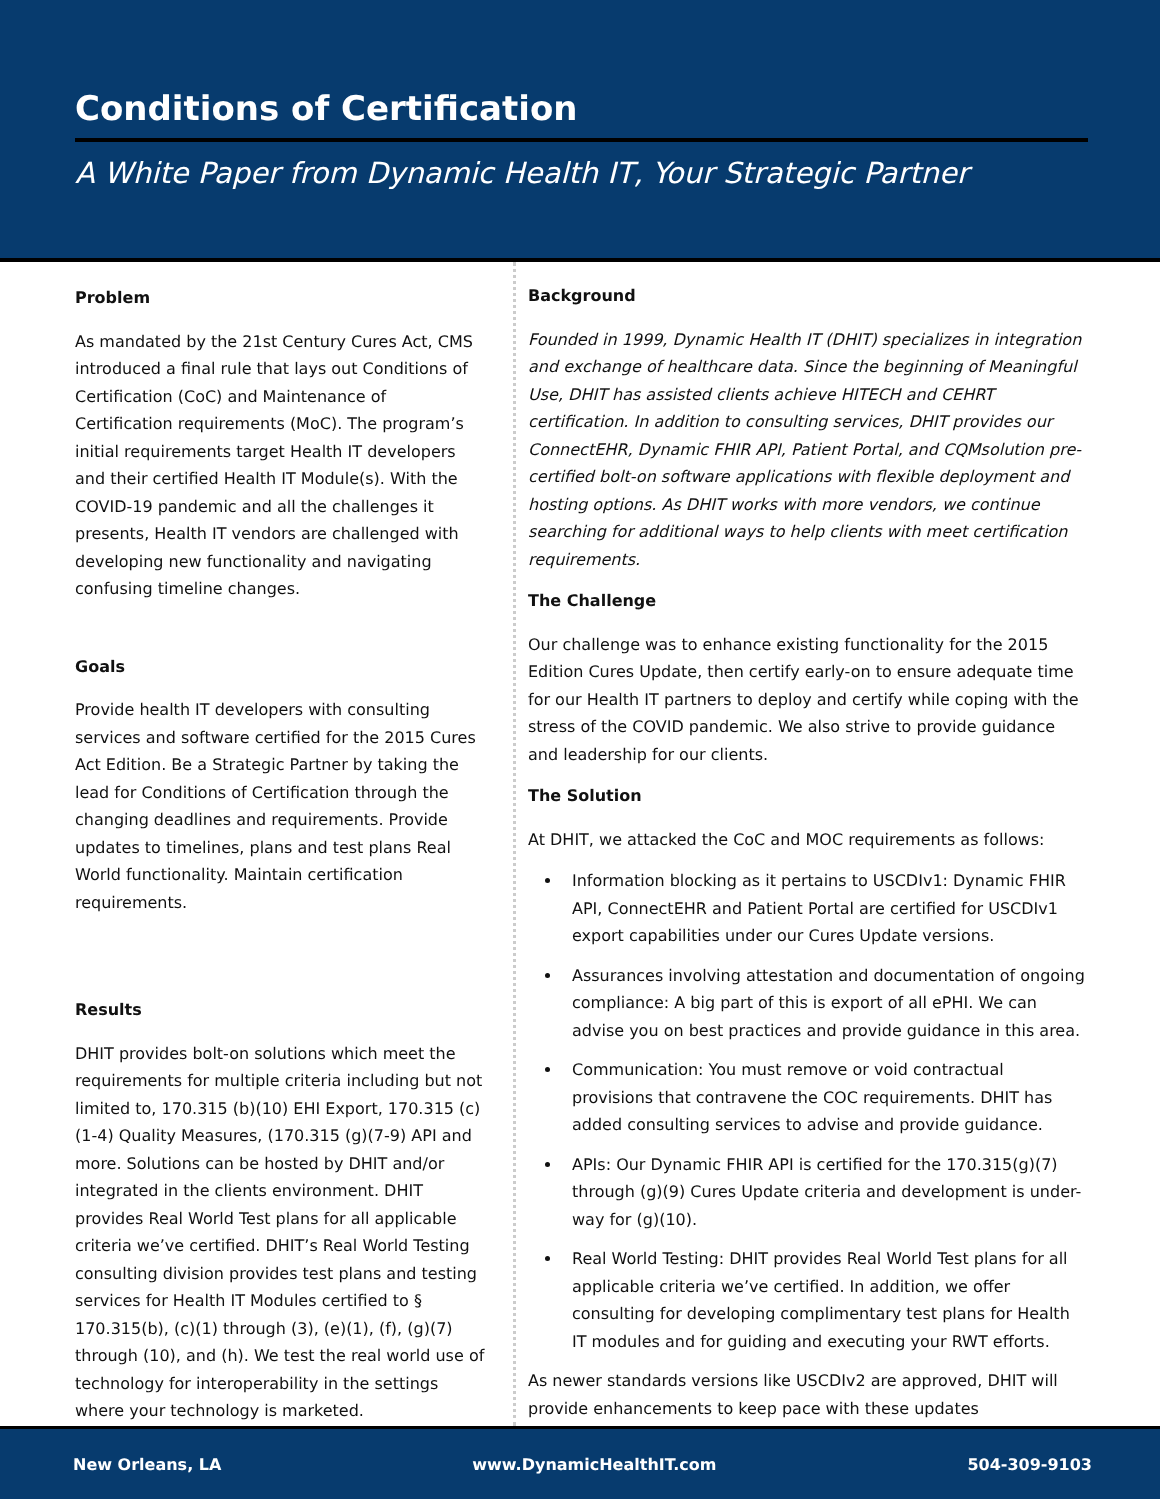Conditions of Certification
A White Paper from Dynamic Health IT, Your Strategic Partner
Problem
As mandated by the 21st Century Cures Act, CMS introduced a final rule that lays out Conditions of Certification (CoC) and Maintenance of Certification requirements (MoC). The program’s initial requirements target Health IT developers and their certified Health IT Module(s). With the COVID-19 pandemic and all the challenges it presents, Health IT vendors are challenged with developing new functionality and navigating confusing timeline changes.
Goals
Provide health IT developers with consulting services and software certified for the 2015 Cures Act Edition. Be a Strategic Partner by taking the lead for Conditions of Certification through the changing deadlines and requirements. Provide updates to timelines, plans and test plans Real World functionality. Maintain certification requirements.
Results
DHIT provides bolt-on solutions which meet the requirements for multiple criteria including but not limited to, 170.315 (b)(10) EHI Export, 170.315 (c)(1-4) Quality Measures, (170.315 (g)(7-9) API and more. Solutions can be hosted by DHIT and/or integrated in the clients environment. DHIT provides Real World Test plans for all applicable criteria we’ve certified. DHIT’s Real World Testing consulting division provides test plans and testing services for Health IT Modules certified to § 170.315(b), (c)(1) through (3), (e)(1), (f), (g)(7) through (10), and (h). We test the real world use of technology for interoperability in the settings where your technology is marketed.
Background
Founded in 1999, Dynamic Health IT (DHIT) specializes in integration and exchange of healthcare data. Since the beginning of Meaningful Use, DHIT has assisted clients achieve HITECH and CEHRT certification. In addition to consulting services, DHIT provides our ConnectEHR, Dynamic FHIR API, Patient Portal, and CQMsolution pre-certified bolt-on software applications with flexible deployment and hosting options. As DHIT works with more vendors, we continue searching for additional ways to help clients with meet certification requirements.
The Challenge
Our challenge was to enhance existing functionality for the 2015 Edition Cures Update, then certify early-on to ensure adequate time for our Health IT partners to deploy and certify while coping with the stress of the COVID pandemic. We also strive to provide guidance and leadership for our clients.
The Solution
At DHIT, we attacked the CoC and MOC requirements as follows:
Information blocking as it pertains to USCDIv1: Dynamic FHIR API, ConnectEHR and Patient Portal are certified for USCDIv1 export capabilities under our Cures Update versions.
Assurances involving attestation and documentation of ongoing compliance: A big part of this is export of all ePHI. We can advise you on best practices and provide guidance in this area.
Communication: You must remove or void contractual provisions that contravene the COC requirements. DHIT has added consulting services to advise and provide guidance.
APIs: Our Dynamic FHIR API is certified for the 170.315(g)(7) through (g)(9) Cures Update criteria and development is under-way for (g)(10).
Real World Testing: DHIT provides Real World Test plans for all applicable criteria we’ve certified. In addition, we offer consulting for developing complimentary test plans for Health IT modules and for guiding and executing your RWT efforts.
As newer standards versions like USCDIv2 are approved, DHIT will provide enhancements to keep pace with these updates
New Orleans, LA www.DynamicHealthIT.com 504-309-9103